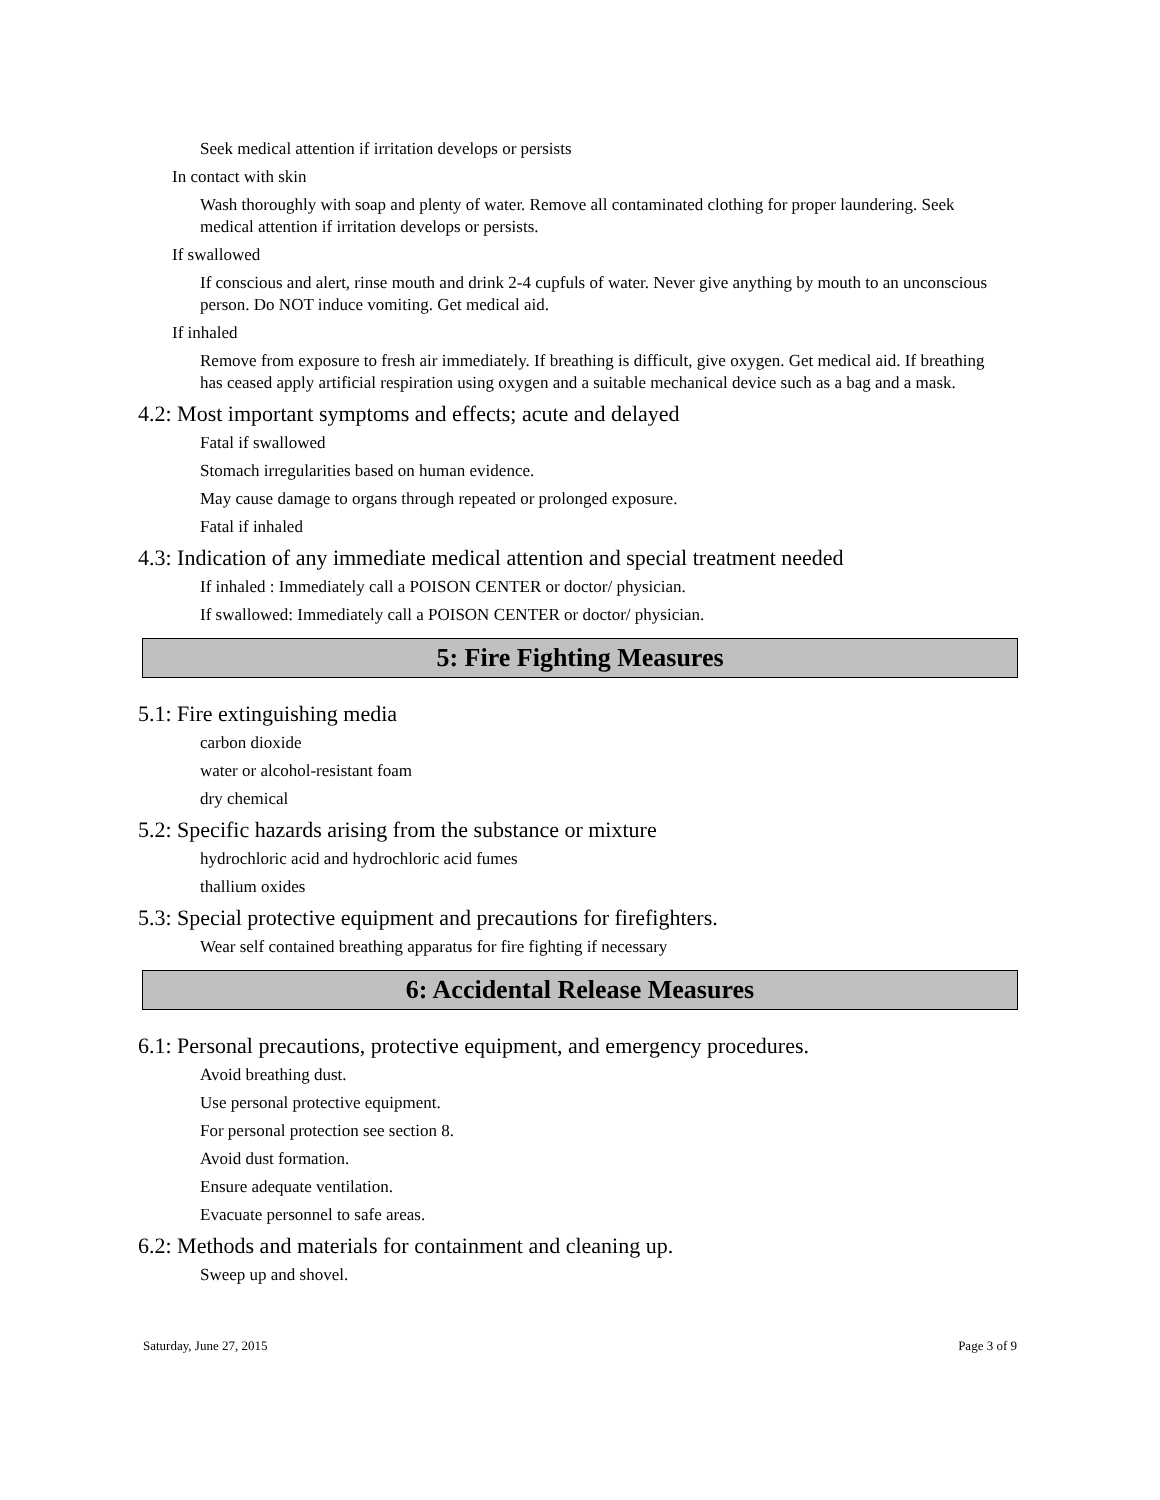Seek medical attention if irritation develops or persists
In contact with skin
Wash thoroughly with soap and plenty of water. Remove all contaminated clothing for proper laundering. Seek medical attention if irritation develops or persists.
If swallowed
If conscious and alert, rinse mouth and drink 2-4 cupfuls of water. Never give anything by mouth to an unconscious person. Do NOT induce vomiting. Get medical aid.
If inhaled
Remove from exposure to fresh air immediately. If breathing is difficult, give oxygen. Get medical aid. If breathing has ceased apply artificial respiration using oxygen and a suitable mechanical device such as a bag and a mask.
4.2: Most important symptoms and effects; acute and delayed
Fatal if swallowed
Stomach irregularities based on human evidence.
May cause damage to organs through repeated or prolonged exposure.
Fatal if inhaled
4.3: Indication of any immediate medical attention and special treatment needed
If inhaled : Immediately call a POISON CENTER or doctor/ physician.
If swallowed: Immediately call a POISON CENTER or doctor/ physician.
5: Fire Fighting Measures
5.1: Fire extinguishing media
carbon dioxide
water or alcohol-resistant foam
dry chemical
5.2: Specific hazards arising from the substance or mixture
hydrochloric acid and hydrochloric acid fumes
thallium oxides
5.3: Special protective equipment and precautions for firefighters.
Wear self contained breathing apparatus for fire fighting if necessary
6: Accidental Release Measures
6.1: Personal precautions, protective equipment, and emergency procedures.
Avoid breathing dust.
Use personal protective equipment.
For personal protection see section 8.
Avoid dust formation.
Ensure adequate ventilation.
Evacuate personnel to safe areas.
6.2: Methods and materials for containment and cleaning up.
Sweep up and shovel.
Saturday, June 27, 2015 Page 3 of 9